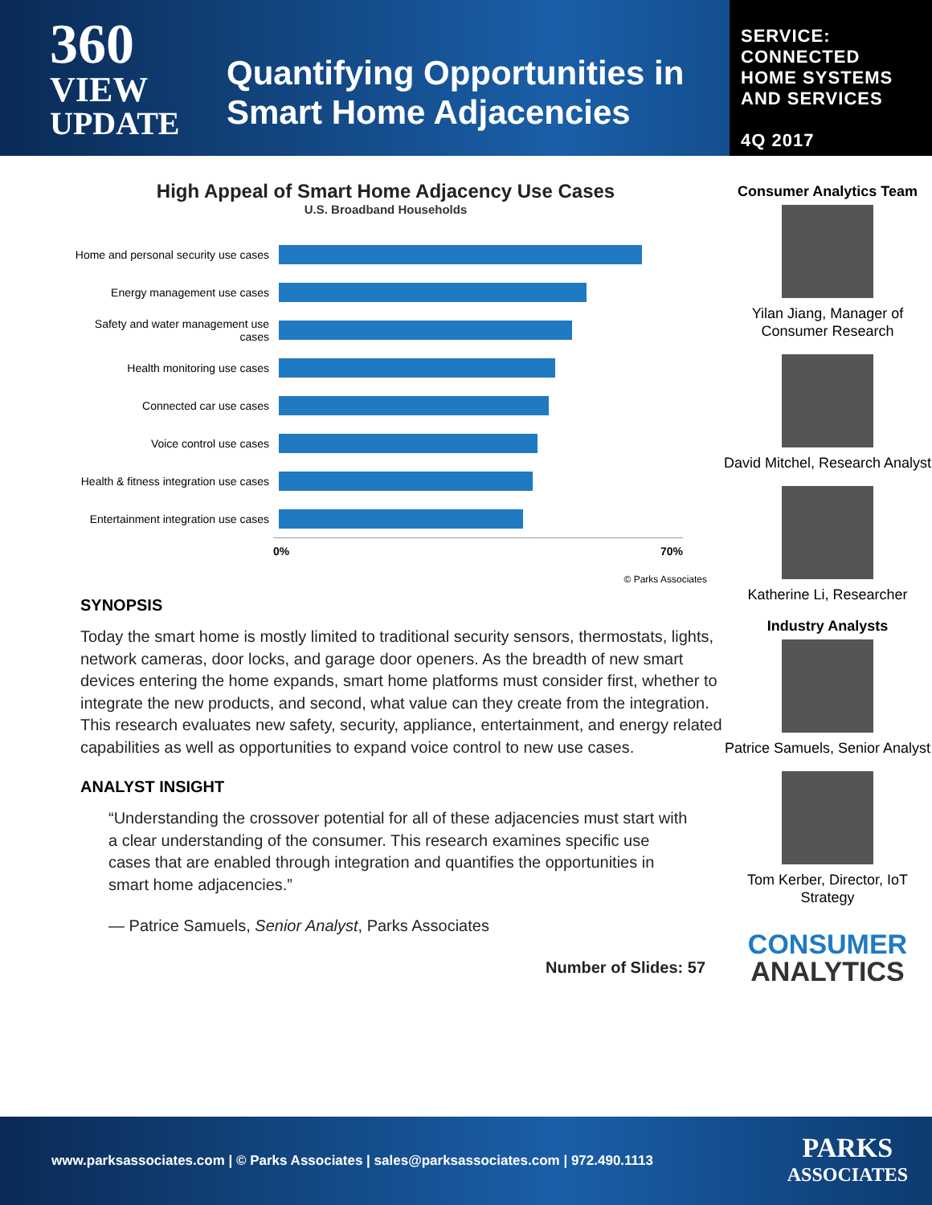360
VIEW
UPDATE
Quantifying Opportunities in
Smart Home Adjacencies
SERVICE:
CONNECTED
HOME SYSTEMS
AND SERVICES
4Q 2017
High Appeal of Smart Home Adjacency Use Cases
U.S. Broadband Households
Home and personal security use cases
Energy management use cases
Safety and water management use cases
Health monitoring use cases
Connected car use cases
Voice control use cases
Health & fitness integration use cases
Entertainment integration use cases
0% 70%
© Parks Associates
SYNOPSIS
Today the smart home is mostly limited to traditional security sensors, thermostats, lights, network cameras, door locks, and garage door openers. As the breadth of new smart devices entering the home expands, smart home platforms must consider first, whether to integrate the new products, and second, what value can they create from the integration. This research evaluates new safety, security, appliance, entertainment, and energy related capabilities as well as opportunities to expand voice control to new use cases.
ANALYST INSIGHT
“Understanding the crossover potential for all of these adjacencies must start with a clear understanding of the consumer. This research examines specific use cases that are enabled through integration and quantifies the opportunities in smart home adjacencies.”
— Patrice Samuels, Senior Analyst, Parks Associates
Number of Slides: 57
Consumer Analytics Team
Yilan Jiang, Manager of Consumer Research
David Mitchel, Research Analyst
Katherine Li, Researcher
Industry Analysts
Patrice Samuels, Senior Analyst
Tom Kerber, Director, IoT Strategy
CONSUMER
ANALYTICS
www.parksassociates.com | © Parks Associates | sales@parksassociates.com | 972.490.1113 PARKS
ASSOCIATES